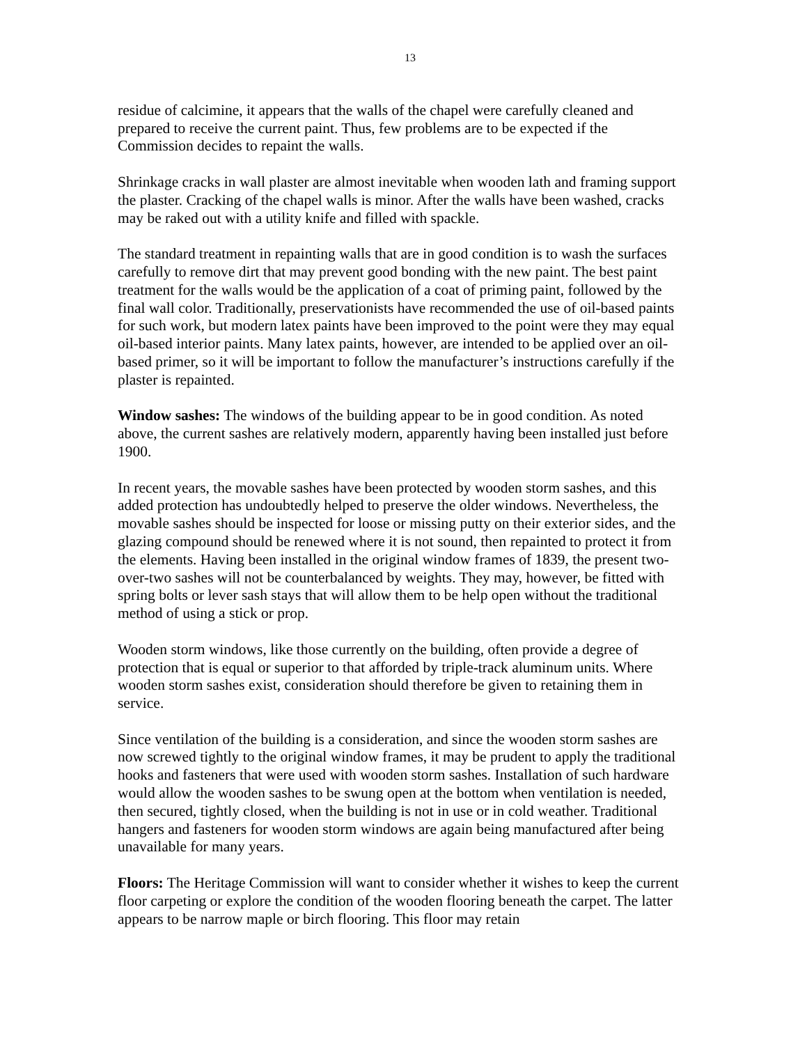13
residue of calcimine, it appears that the walls of the chapel were carefully cleaned and prepared to receive the current paint. Thus, few problems are to be expected if the Commission decides to repaint the walls.
Shrinkage cracks in wall plaster are almost inevitable when wooden lath and framing support the plaster. Cracking of the chapel walls is minor. After the walls have been washed, cracks may be raked out with a utility knife and filled with spackle.
The standard treatment in repainting walls that are in good condition is to wash the surfaces carefully to remove dirt that may prevent good bonding with the new paint. The best paint treatment for the walls would be the application of a coat of priming paint, followed by the final wall color. Traditionally, preservationists have recommended the use of oil-based paints for such work, but modern latex paints have been improved to the point were they may equal oil-based interior paints. Many latex paints, however, are intended to be applied over an oil-based primer, so it will be important to follow the manufacturer’s instructions carefully if the plaster is repainted.
Window sashes: The windows of the building appear to be in good condition. As noted above, the current sashes are relatively modern, apparently having been installed just before 1900.
In recent years, the movable sashes have been protected by wooden storm sashes, and this added protection has undoubtedly helped to preserve the older windows. Nevertheless, the movable sashes should be inspected for loose or missing putty on their exterior sides, and the glazing compound should be renewed where it is not sound, then repainted to protect it from the elements. Having been installed in the original window frames of 1839, the present two-over-two sashes will not be counterbalanced by weights. They may, however, be fitted with spring bolts or lever sash stays that will allow them to be help open without the traditional method of using a stick or prop.
Wooden storm windows, like those currently on the building, often provide a degree of protection that is equal or superior to that afforded by triple-track aluminum units. Where wooden storm sashes exist, consideration should therefore be given to retaining them in service.
Since ventilation of the building is a consideration, and since the wooden storm sashes are now screwed tightly to the original window frames, it may be prudent to apply the traditional hooks and fasteners that were used with wooden storm sashes. Installation of such hardware would allow the wooden sashes to be swung open at the bottom when ventilation is needed, then secured, tightly closed, when the building is not in use or in cold weather. Traditional hangers and fasteners for wooden storm windows are again being manufactured after being unavailable for many years.
Floors: The Heritage Commission will want to consider whether it wishes to keep the current floor carpeting or explore the condition of the wooden flooring beneath the carpet. The latter appears to be narrow maple or birch flooring. This floor may retain